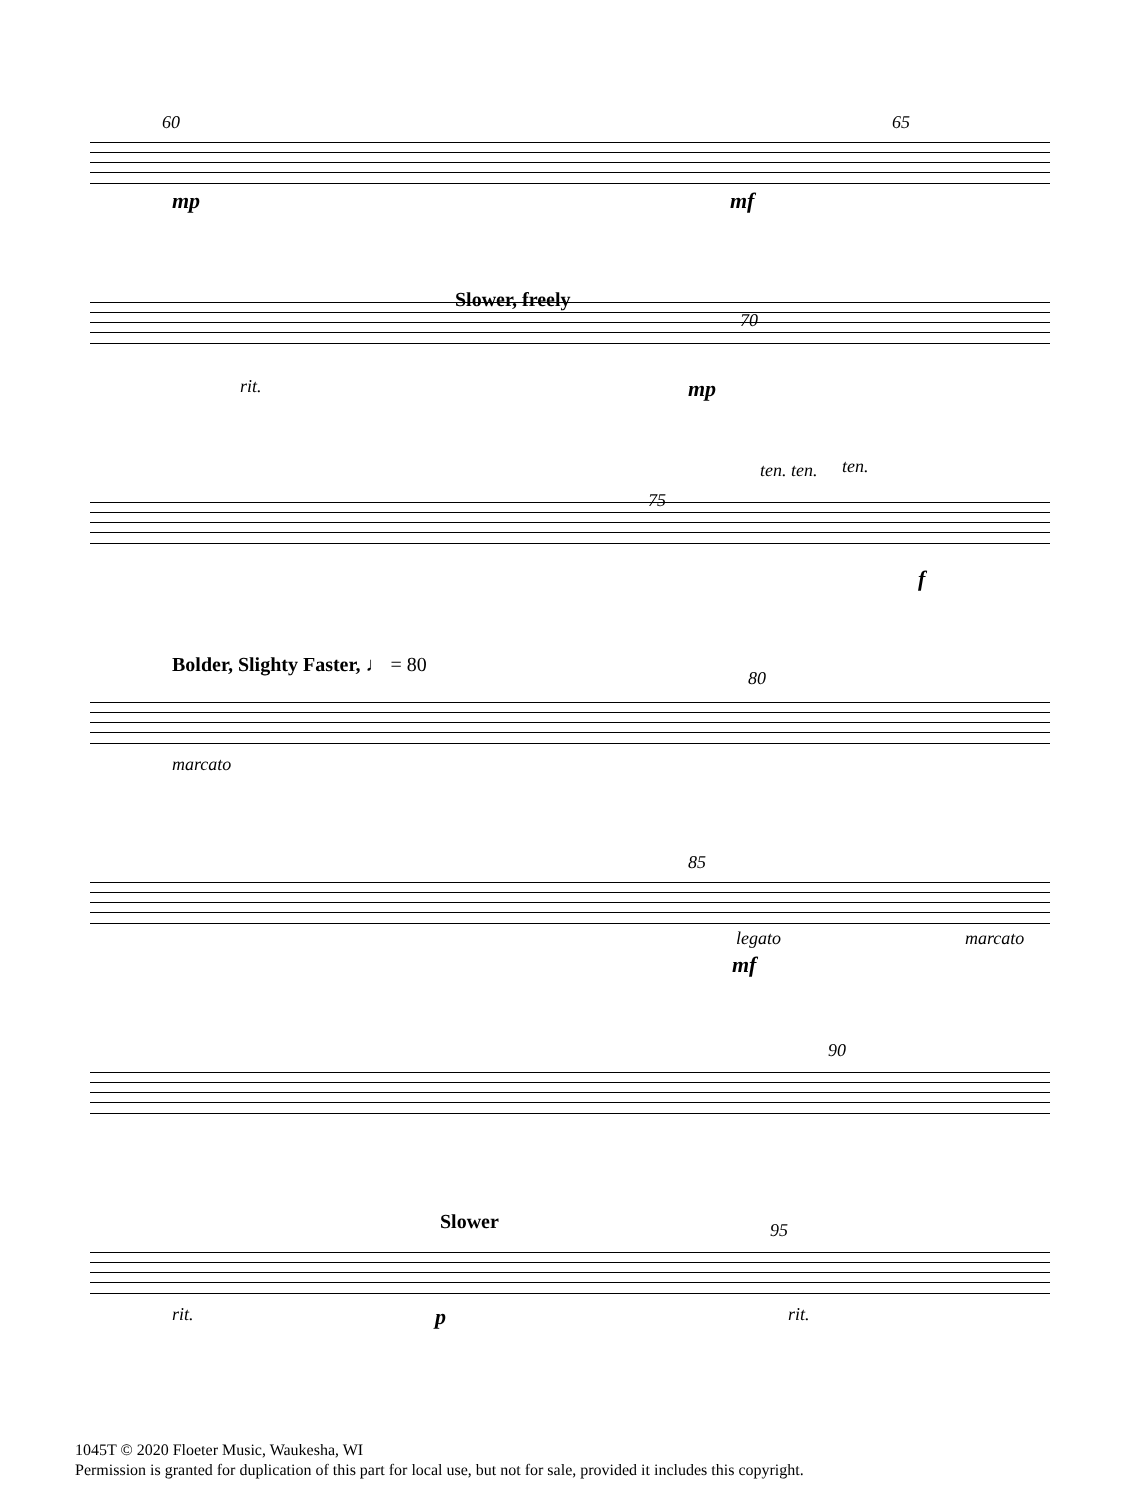60 65
mp mf
Slower, freely
70
rit. mp
ten. ten. ten.
75
f
Bolder, Slighty Faster, ♩ = 80
80
marcato
85
legato marcato
mf
90
Slower 95
rit. p rit.
1045T © 2020 Floeter Music, Waukesha, WI
Permission is granted for duplication of this part for local use, but not for sale, provided it includes this copyright.